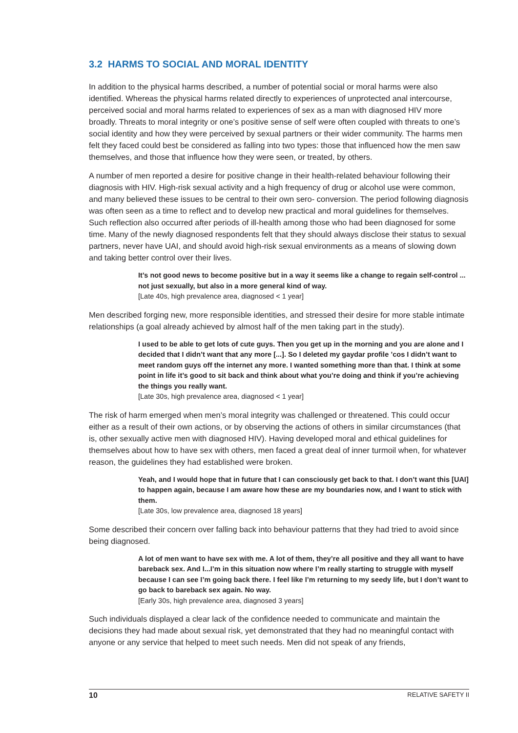3.2 HARMS TO SOCIAL AND MORAL IDENTITY
In addition to the physical harms described, a number of potential social or moral harms were also identified. Whereas the physical harms related directly to experiences of unprotected anal intercourse, perceived social and moral harms related to experiences of sex as a man with diagnosed HIV more broadly. Threats to moral integrity or one’s positive sense of self were often coupled with threats to one’s social identity and how they were perceived by sexual partners or their wider community. The harms men felt they faced could best be considered as falling into two types: those that influenced how the men saw themselves, and those that influence how they were seen, or treated, by others.
A number of men reported a desire for positive change in their health-related behaviour following their diagnosis with HIV. High-risk sexual activity and a high frequency of drug or alcohol use were common, and many believed these issues to be central to their own sero- conversion. The period following diagnosis was often seen as a time to reflect and to develop new practical and moral guidelines for themselves. Such reflection also occurred after periods of ill-health among those who had been diagnosed for some time. Many of the newly diagnosed respondents felt that they should always disclose their status to sexual partners, never have UAI, and should avoid high-risk sexual environments as a means of slowing down and taking better control over their lives.
It’s not good news to become positive but in a way it seems like a change to regain self-control ... not just sexually, but also in a more general kind of way.
[Late 40s, high prevalence area, diagnosed < 1 year]
Men described forging new, more responsible identities, and stressed their desire for more stable intimate relationships (a goal already achieved by almost half of the men taking part in the study).
I used to be able to get lots of cute guys. Then you get up in the morning and you are alone and I decided that I didn’t want that any more [...]. So I deleted my gaydar profile ’cos I didn’t want to meet random guys off the internet any more. I wanted something more than that. I think at some point in life it’s good to sit back and think about what you’re doing and think if you’re achieving the things you really want.
[Late 30s, high prevalence area, diagnosed < 1 year]
The risk of harm emerged when men’s moral integrity was challenged or threatened. This could occur either as a result of their own actions, or by observing the actions of others in similar circumstances (that is, other sexually active men with diagnosed HIV). Having developed moral and ethical guidelines for themselves about how to have sex with others, men faced a great deal of inner turmoil when, for whatever reason, the guidelines they had established were broken.
Yeah, and I would hope that in future that I can consciously get back to that. I don’t want this [UAI] to happen again, because I am aware how these are my boundaries now, and I want to stick with them.
[Late 30s, low prevalence area, diagnosed 18 years]
Some described their concern over falling back into behaviour patterns that they had tried to avoid since being diagnosed.
A lot of men want to have sex with me. A lot of them, they’re all positive and they all want to have bareback sex. And I...I’m in this situation now where I’m really starting to struggle with myself because I can see I’m going back there. I feel like I’m returning to my seedy life, but I don’t want to go back to bareback sex again. No way.
[Early 30s, high prevalence area, diagnosed 3 years]
Such individuals displayed a clear lack of the confidence needed to communicate and maintain the decisions they had made about sexual risk, yet demonstrated that they had no meaningful contact with anyone or any service that helped to meet such needs. Men did not speak of any friends,
10 RELATIVE SAFETY II